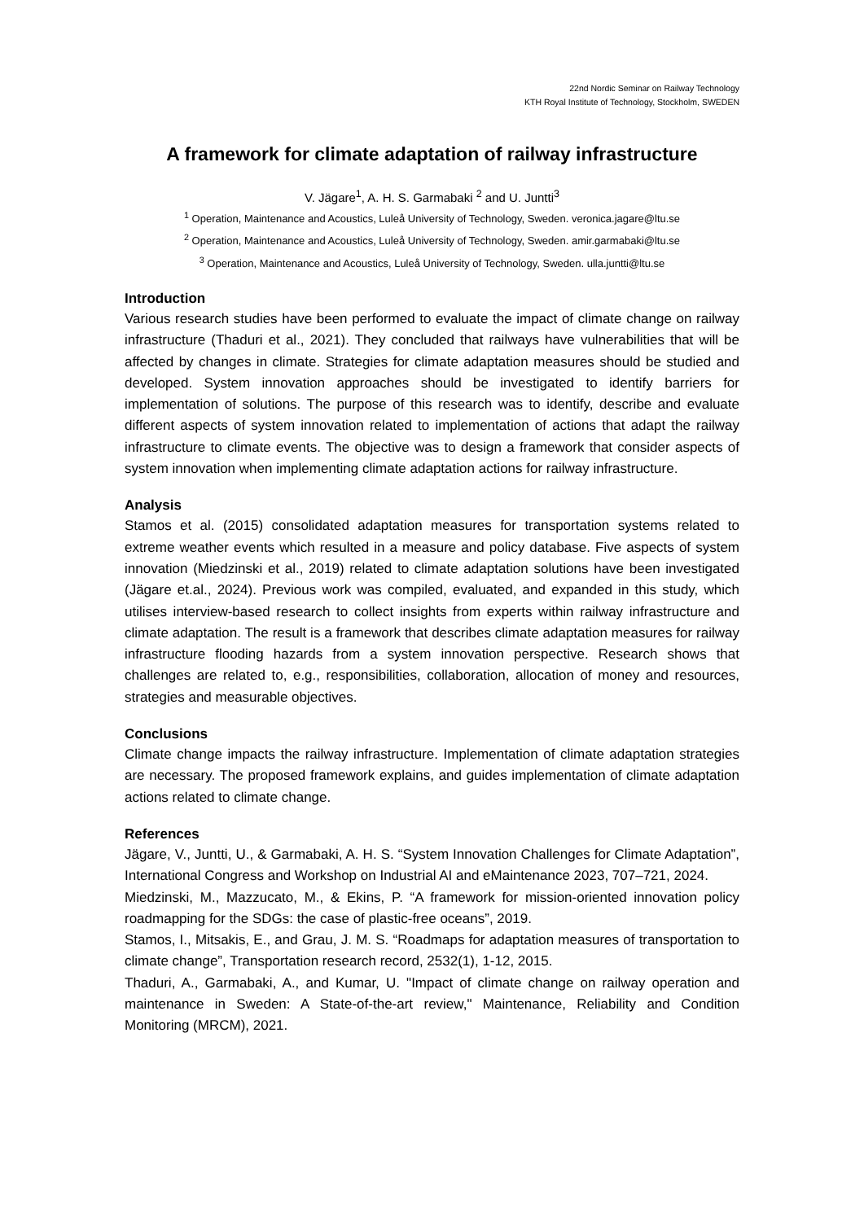22nd Nordic Seminar on Railway Technology
KTH Royal Institute of Technology, Stockholm, SWEDEN
A framework for climate adaptation of railway infrastructure
V. Jägare<sup>1</sup>, A. H. S. Garmabaki <sup>2</sup> and U. Juntti<sup>3</sup>
<sup>1</sup> Operation, Maintenance and Acoustics, Luleå University of Technology, Sweden. veronica.jagare@ltu.se
<sup>2</sup> Operation, Maintenance and Acoustics, Luleå University of Technology, Sweden. amir.garmabaki@ltu.se
<sup>3</sup> Operation, Maintenance and Acoustics, Luleå University of Technology, Sweden. ulla.juntti@ltu.se
Introduction
Various research studies have been performed to evaluate the impact of climate change on railway infrastructure (Thaduri et al., 2021). They concluded that railways have vulnerabilities that will be affected by changes in climate. Strategies for climate adaptation measures should be studied and developed. System innovation approaches should be investigated to identify barriers for implementation of solutions. The purpose of this research was to identify, describe and evaluate different aspects of system innovation related to implementation of actions that adapt the railway infrastructure to climate events. The objective was to design a framework that consider aspects of system innovation when implementing climate adaptation actions for railway infrastructure.
Analysis
Stamos et al. (2015) consolidated adaptation measures for transportation systems related to extreme weather events which resulted in a measure and policy database. Five aspects of system innovation (Miedzinski et al., 2019) related to climate adaptation solutions have been investigated (Jägare et.al., 2024). Previous work was compiled, evaluated, and expanded in this study, which utilises interview-based research to collect insights from experts within railway infrastructure and climate adaptation. The result is a framework that describes climate adaptation measures for railway infrastructure flooding hazards from a system innovation perspective. Research shows that challenges are related to, e.g., responsibilities, collaboration, allocation of money and resources, strategies and measurable objectives.
Conclusions
Climate change impacts the railway infrastructure. Implementation of climate adaptation strategies are necessary. The proposed framework explains, and guides implementation of climate adaptation actions related to climate change.
References
Jägare, V., Juntti, U., & Garmabaki, A. H. S. “System Innovation Challenges for Climate Adaptation”, International Congress and Workshop on Industrial AI and eMaintenance 2023, 707–721, 2024.
Miedzinski, M., Mazzucato, M., & Ekins, P. “A framework for mission-oriented innovation policy roadmapping for the SDGs: the case of plastic-free oceans”, 2019.
Stamos, I., Mitsakis, E., and Grau, J. M. S. “Roadmaps for adaptation measures of transportation to climate change”, Transportation research record, 2532(1), 1-12, 2015.
Thaduri, A., Garmabaki, A., and Kumar, U. "Impact of climate change on railway operation and maintenance in Sweden: A State-of-the-art review," Maintenance, Reliability and Condition Monitoring (MRCM), 2021.